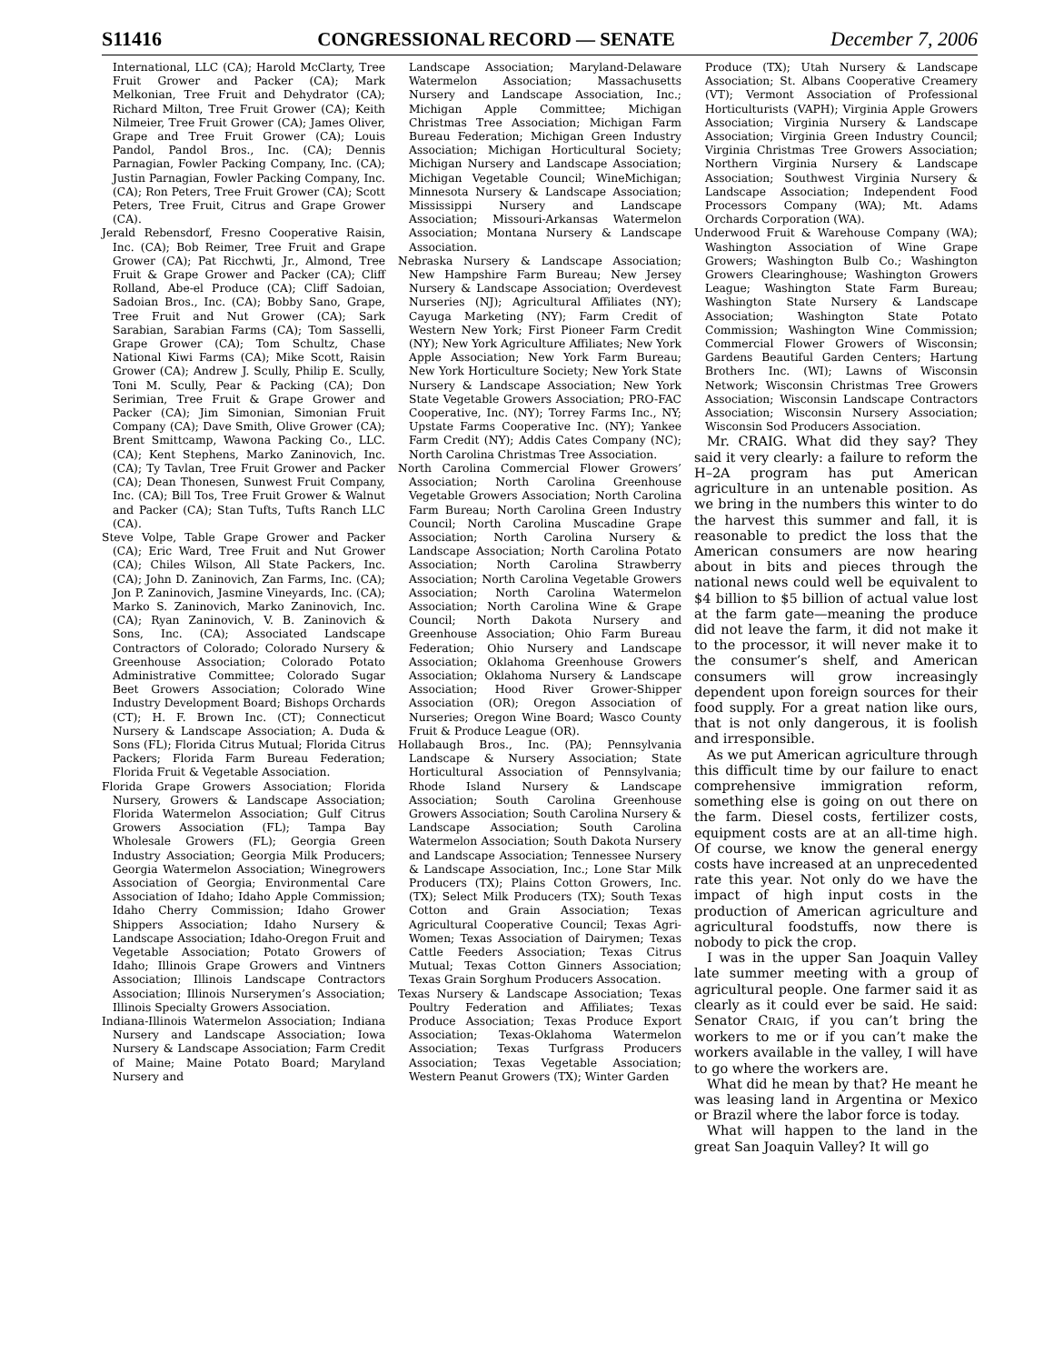S11416 CONGRESSIONAL RECORD — SENATE December 7, 2006
International, LLC (CA); Harold McClarty, Tree Fruit Grower and Packer (CA); Mark Melkonian, Tree Fruit and Dehydrator (CA); Richard Milton, Tree Fruit Grower (CA); Keith Nilmeier, Tree Fruit Grower (CA); James Oliver, Grape and Tree Fruit Grower (CA); Louis Pandol, Pandol Bros., Inc. (CA); Dennis Parnagian, Fowler Packing Company, Inc. (CA); Justin Parnagian, Fowler Packing Company, Inc. (CA); Ron Peters, Tree Fruit Grower (CA); Scott Peters, Tree Fruit, Citrus and Grape Grower (CA).
Jerald Rebensdorf, Fresno Cooperative Raisin, Inc. (CA); Bob Reimer, Tree Fruit and Grape Grower (CA); Pat Ricchwti, Jr., Almond, Tree Fruit & Grape Grower and Packer (CA); Cliff Rolland, Abe-el Produce (CA); Cliff Sadoian, Sadoian Bros., Inc. (CA); Bobby Sano, Grape, Tree Fruit and Nut Grower (CA); Sark Sarabian, Sarabian Farms (CA); Tom Sasselli, Grape Grower (CA); Tom Schultz, Chase National Kiwi Farms (CA); Mike Scott, Raisin Grower (CA); Andrew J. Scully, Philip E. Scully, Toni M. Scully, Pear & Packing (CA); Don Serimian, Tree Fruit & Grape Grower and Packer (CA); Jim Simonian, Simonian Fruit Company (CA); Dave Smith, Olive Grower (CA); Brent Smittcamp, Wawona Packing Co., LLC. (CA); Kent Stephens, Marko Zaninovich, Inc. (CA); Ty Tavlan, Tree Fruit Grower and Packer (CA); Dean Thonesen, Sunwest Fruit Company, Inc. (CA); Bill Tos, Tree Fruit Grower & Walnut and Packer (CA); Stan Tufts, Tufts Ranch LLC (CA).
Steve Volpe, Table Grape Grower and Packer (CA); Eric Ward, Tree Fruit and Nut Grower (CA); Chiles Wilson, All State Packers, Inc. (CA); John D. Zaninovich, Zan Farms, Inc. (CA); Jon P. Zaninovich, Jasmine Vineyards, Inc. (CA); Marko S. Zaninovich, Marko Zaninovich, Inc. (CA); Ryan Zaninovich, V. B. Zaninovich & Sons, Inc. (CA); Associated Landscape Contractors of Colorado; Colorado Nursery & Greenhouse Association; Colorado Potato Administrative Committee; Colorado Sugar Beet Growers Association; Colorado Wine Industry Development Board; Bishops Orchards (CT); H. F. Brown Inc. (CT); Connecticut Nursery & Landscape Association; A. Duda & Sons (FL); Florida Citrus Mutual; Florida Citrus Packers; Florida Farm Bureau Federation; Florida Fruit & Vegetable Association.
Florida Grape Growers Association; Florida Nursery, Growers & Landscape Association; Florida Watermelon Association; Gulf Citrus Growers Association (FL); Tampa Bay Wholesale Growers (FL); Georgia Green Industry Association; Georgia Milk Producers; Georgia Watermelon Association; Winegrowers Association of Georgia; Environmental Care Association of Idaho; Idaho Apple Commission; Idaho Cherry Commission; Idaho Grower Shippers Association; Idaho Nursery & Landscape Association; Idaho-Oregon Fruit and Vegetable Association; Potato Growers of Idaho; Illinois Grape Growers and Vintners Association; Illinois Landscape Contractors Association; Illinois Nurserymen’s Association; Illinois Specialty Growers Association.
Indiana-Illinois Watermelon Association; Indiana Nursery and Landscape Association; Iowa Nursery & Landscape Association; Farm Credit of Maine; Maine Potato Board; Maryland Nursery and
Landscape Association; Maryland-Delaware Watermelon Association; Massachusetts Nursery and Landscape Association, Inc.; Michigan Apple Committee; Michigan Christmas Tree Association; Michigan Farm Bureau Federation; Michigan Green Industry Association; Michigan Horticultural Society; Michigan Nursery and Landscape Association; Michigan Vegetable Council; WineMichigan; Minnesota Nursery & Landscape Association; Mississippi Nursery and Landscape Association; Missouri-Arkansas Watermelon Association; Montana Nursery & Landscape Association.
Nebraska Nursery & Landscape Association; New Hampshire Farm Bureau; New Jersey Nursery & Landscape Association; Overdevest Nurseries (NJ); Agricultural Affiliates (NY); Cayuga Marketing (NY); Farm Credit of Western New York; First Pioneer Farm Credit (NY); New York Agriculture Affiliates; New York Apple Association; New York Farm Bureau; New York Horticulture Society; New York State Nursery & Landscape Association; New York State Vegetable Growers Association; PRO-FAC Cooperative, Inc. (NY); Torrey Farms Inc., NY; Upstate Farms Cooperative Inc. (NY); Yankee Farm Credit (NY); Addis Cates Company (NC); North Carolina Christmas Tree Association.
North Carolina Commercial Flower Growers’ Association; North Carolina Greenhouse Vegetable Growers Association; North Carolina Farm Bureau; North Carolina Green Industry Council; North Carolina Muscadine Grape Association; North Carolina Nursery & Landscape Association; North Carolina Potato Association; North Carolina Strawberry Association; North Carolina Vegetable Growers Association; North Carolina Watermelon Association; North Carolina Wine & Grape Council; North Dakota Nursery and Greenhouse Association; Ohio Farm Bureau Federation; Ohio Nursery and Landscape Association; Oklahoma Greenhouse Growers Association; Oklahoma Nursery & Landscape Association; Hood River Grower-Shipper Association (OR); Oregon Association of Nurseries; Oregon Wine Board; Wasco County Fruit & Produce League (OR).
Hollabaugh Bros., Inc. (PA); Pennsylvania Landscape & Nursery Association; State Horticultural Association of Pennsylvania; Rhode Island Nursery & Landscape Association; South Carolina Greenhouse Growers Association; South Carolina Nursery & Landscape Association; South Carolina Watermelon Association; South Dakota Nursery and Landscape Association; Tennessee Nursery & Landscape Association, Inc.; Lone Star Milk Producers (TX); Plains Cotton Growers, Inc. (TX); Select Milk Producers (TX); South Texas Cotton and Grain Association; Texas Agricultural Cooperative Council; Texas Agri-Women; Texas Association of Dairymen; Texas Cattle Feeders Association; Texas Citrus Mutual; Texas Cotton Ginners Association; Texas Grain Sorghum Producers Assocation.
Texas Nursery & Landscape Association; Texas Poultry Federation and Affiliates; Texas Produce Association; Texas Produce Export Association; Texas-Oklahoma Watermelon Association; Texas Turfgrass Producers Association; Texas Vegetable Association; Western Peanut Growers (TX); Winter Garden
Produce (TX); Utah Nursery & Landscape Association; St. Albans Cooperative Creamery (VT); Vermont Association of Professional Horticulturists (VAPH); Virginia Apple Growers Association; Virginia Nursery & Landscape Association; Virginia Green Industry Council; Virginia Christmas Tree Growers Association; Northern Virginia Nursery & Landscape Association; Southwest Virginia Nursery & Landscape Association; Independent Food Processors Company (WA); Mt. Adams Orchards Corporation (WA).
Underwood Fruit & Warehouse Company (WA); Washington Association of Wine Grape Growers; Washington Bulb Co.; Washington Growers Clearinghouse; Washington Growers League; Washington State Farm Bureau; Washington State Nursery & Landscape Association; Washington State Potato Commission; Washington Wine Commission; Commercial Flower Growers of Wisconsin; Gardens Beautiful Garden Centers; Hartung Brothers Inc. (WI); Lawns of Wisconsin Network; Wisconsin Christmas Tree Growers Association; Wisconsin Landscape Contractors Association; Wisconsin Nursery Association; Wisconsin Sod Producers Association.
Mr. CRAIG. What did they say? They said it very clearly: a failure to reform the H–2A program has put American agriculture in an untenable position. As we bring in the numbers this winter to do the harvest this summer and fall, it is reasonable to predict the loss that the American consumers are now hearing about in bits and pieces through the national news could well be equivalent to $4 billion to $5 billion of actual value lost at the farm gate—meaning the produce did not leave the farm, it did not make it to the processor, it will never make it to the consumer’s shelf, and American consumers will grow increasingly dependent upon foreign sources for their food supply. For a great nation like ours, that is not only dangerous, it is foolish and irresponsible.
As we put American agriculture through this difficult time by our failure to enact comprehensive immigration reform, something else is going on out there on the farm. Diesel costs, fertilizer costs, equipment costs are at an all-time high. Of course, we know the general energy costs have increased at an unprecedented rate this year. Not only do we have the impact of high input costs in the production of American agriculture and agricultural foodstuffs, now there is nobody to pick the crop.
I was in the upper San Joaquin Valley late summer meeting with a group of agricultural people. One farmer said it as clearly as it could ever be said. He said: Senator CRAIG, if you can’t bring the workers to me or if you can’t make the workers available in the valley, I will have to go where the workers are.
What did he mean by that? He meant he was leasing land in Argentina or Mexico or Brazil where the labor force is today.
What will happen to the land in the great San Joaquin Valley? It will go